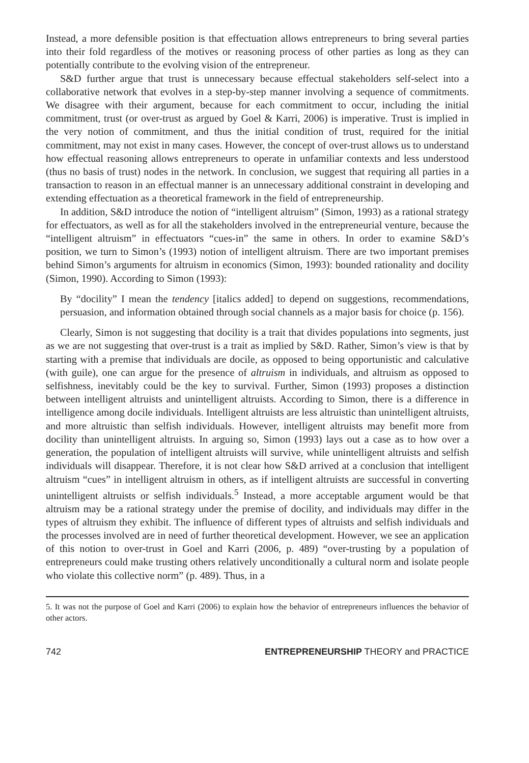Instead, a more defensible position is that effectuation allows entrepreneurs to bring several parties into their fold regardless of the motives or reasoning process of other parties as long as they can potentially contribute to the evolving vision of the entrepreneur.
S&D further argue that trust is unnecessary because effectual stakeholders self-select into a collaborative network that evolves in a step-by-step manner involving a sequence of commitments. We disagree with their argument, because for each commitment to occur, including the initial commitment, trust (or over-trust as argued by Goel & Karri, 2006) is imperative. Trust is implied in the very notion of commitment, and thus the initial condition of trust, required for the initial commitment, may not exist in many cases. However, the concept of over-trust allows us to understand how effectual reasoning allows entrepreneurs to operate in unfamiliar contexts and less understood (thus no basis of trust) nodes in the network. In conclusion, we suggest that requiring all parties in a transaction to reason in an effectual manner is an unnecessary additional constraint in developing and extending effectuation as a theoretical framework in the field of entrepreneurship.
In addition, S&D introduce the notion of “intelligent altruism” (Simon, 1993) as a rational strategy for effectuators, as well as for all the stakeholders involved in the entrepreneurial venture, because the “intelligent altruism” in effectuators “cues-in” the same in others. In order to examine S&D’s position, we turn to Simon’s (1993) notion of intelligent altruism. There are two important premises behind Simon’s arguments for altruism in economics (Simon, 1993): bounded rationality and docility (Simon, 1990). According to Simon (1993):
By “docility” I mean the tendency [italics added] to depend on suggestions, recommendations, persuasion, and information obtained through social channels as a major basis for choice (p. 156).
Clearly, Simon is not suggesting that docility is a trait that divides populations into segments, just as we are not suggesting that over-trust is a trait as implied by S&D. Rather, Simon’s view is that by starting with a premise that individuals are docile, as opposed to being opportunistic and calculative (with guile), one can argue for the presence of altruism in individuals, and altruism as opposed to selfishness, inevitably could be the key to survival. Further, Simon (1993) proposes a distinction between intelligent altruists and unintelligent altruists. According to Simon, there is a difference in intelligence among docile individuals. Intelligent altruists are less altruistic than unintelligent altruists, and more altruistic than selfish individuals. However, intelligent altruists may benefit more from docility than unintelligent altruists. In arguing so, Simon (1993) lays out a case as to how over a generation, the population of intelligent altruists will survive, while unintelligent altruists and selfish individuals will disappear. Therefore, it is not clear how S&D arrived at a conclusion that intelligent altruism “cues” in intelligent altruism in others, as if intelligent altruists are successful in converting unintelligent altruists or selfish individuals.<sup>5</sup> Instead, a more acceptable argument would be that altruism may be a rational strategy under the premise of docility, and individuals may differ in the types of altruism they exhibit. The influence of different types of altruists and selfish individuals and the processes involved are in need of further theoretical development. However, we see an application of this notion to over-trust in Goel and Karri (2006, p. 489) “over-trusting by a population of entrepreneurs could make trusting others relatively unconditionally a cultural norm and isolate people who violate this collective norm” (p. 489). Thus, in a
5. It was not the purpose of Goel and Karri (2006) to explain how the behavior of entrepreneurs influences the behavior of other actors.
742 ENTREPRENEURSHIP THEORY and PRACTICE